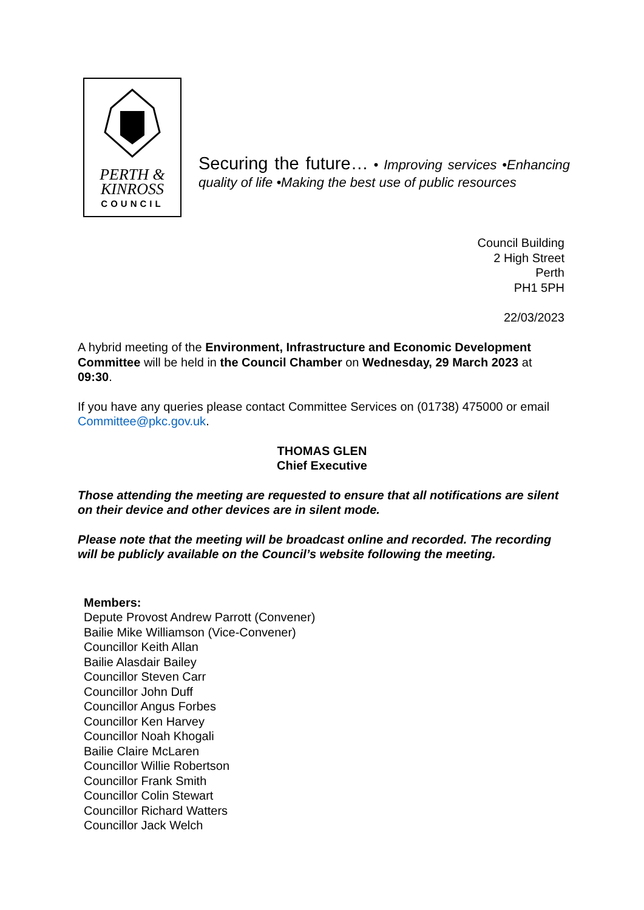PERTH &
KINROSS
COUNCIL
Securing the future… • Improving services •Enhancing quality of life •Making the best use of public resources
Council Building
2 High Street
Perth
PH1 5PH
22/03/2023
A hybrid meeting of the Environment, Infrastructure and Economic Development Committee will be held in the Council Chamber on Wednesday, 29 March 2023 at 09:30.
If you have any queries please contact Committee Services on (01738) 475000 or email Committee@pkc.gov.uk.
THOMAS GLEN
Chief Executive
Those attending the meeting are requested to ensure that all notifications are silent on their device and other devices are in silent mode.
Please note that the meeting will be broadcast online and recorded. The recording will be publicly available on the Council’s website following the meeting.
Members:
Depute Provost Andrew Parrott (Convener)
Bailie Mike Williamson (Vice-Convener)
Councillor Keith Allan
Bailie Alasdair Bailey
Councillor Steven Carr
Councillor John Duff
Councillor Angus Forbes
Councillor Ken Harvey
Councillor Noah Khogali
Bailie Claire McLaren
Councillor Willie Robertson
Councillor Frank Smith
Councillor Colin Stewart
Councillor Richard Watters
Councillor Jack Welch